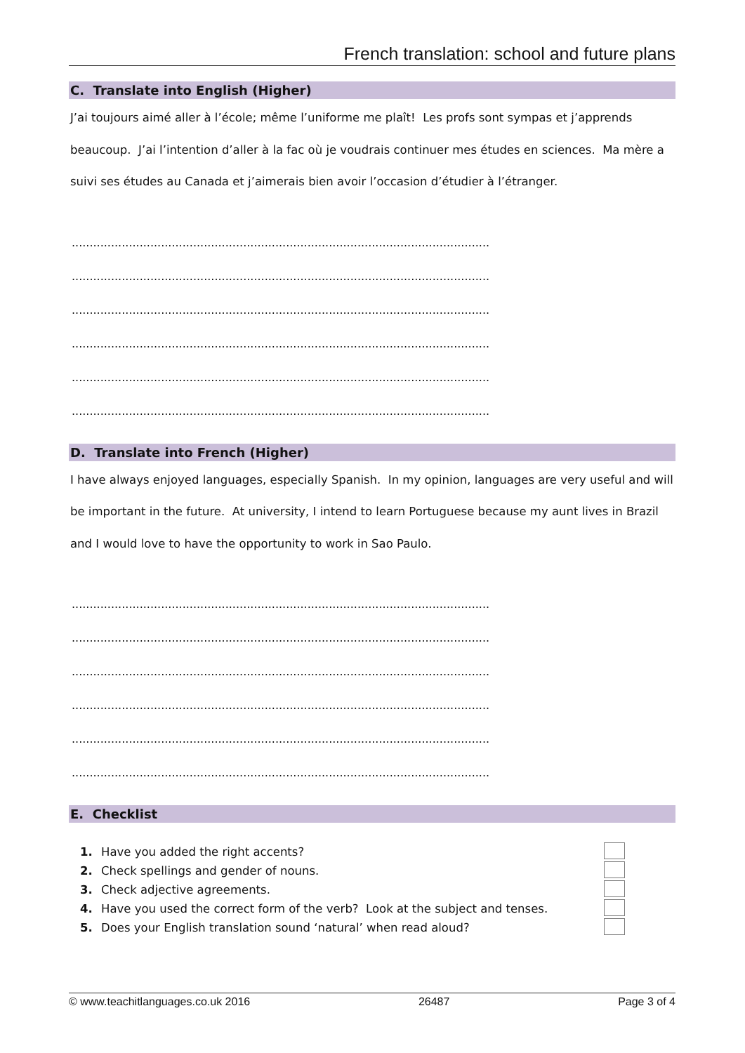French translation: school and future plans
C. Translate into English (Higher)
J’ai toujours aimé aller à l’école; même l’uniforme me plaît! Les profs sont sympas et j’apprends beaucoup. J’ai l’intention d’aller à la fac où je voudrais continuer mes études en sciences. Ma mère a suivi ses études au Canada et j’aimerais bien avoir l’occasion d’étudier à l’étranger.
.....................................................................................................................
.....................................................................................................................
.....................................................................................................................
.....................................................................................................................
.....................................................................................................................
.....................................................................................................................
D. Translate into French (Higher)
I have always enjoyed languages, especially Spanish. In my opinion, languages are very useful and will be important in the future. At university, I intend to learn Portuguese because my aunt lives in Brazil and I would love to have the opportunity to work in Sao Paulo.
.....................................................................................................................
.....................................................................................................................
.....................................................................................................................
.....................................................................................................................
.....................................................................................................................
.....................................................................................................................
E. Checklist
1. Have you added the right accents?
2. Check spellings and gender of nouns.
3. Check adjective agreements.
4. Have you used the correct form of the verb? Look at the subject and tenses.
5. Does your English translation sound ‘natural’ when read aloud?
© www.teachitlanguages.co.uk 2016 26487 Page 3 of 4